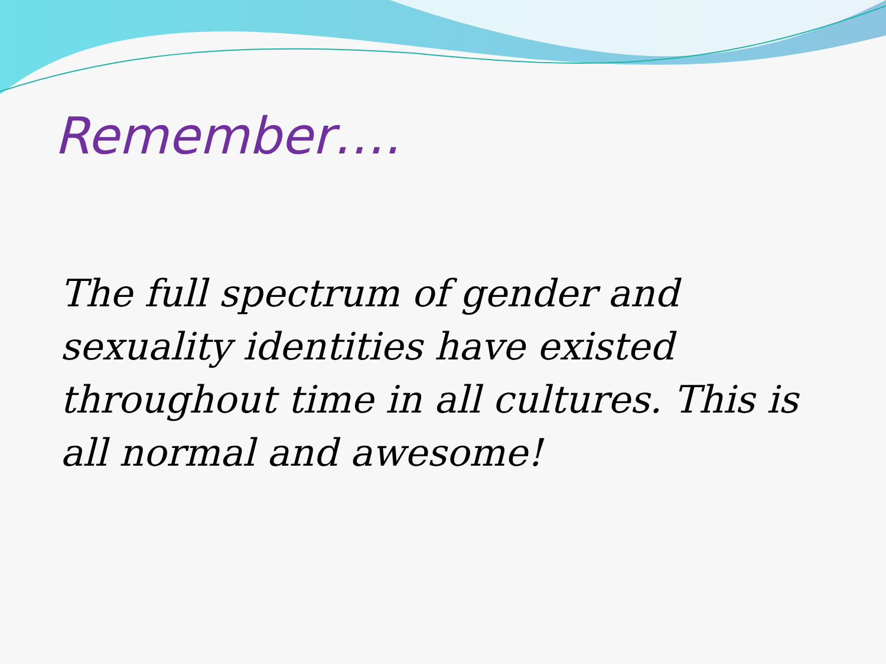Remember….
The full spectrum of gender and sexuality identities have existed throughout time in all cultures. This is all normal and awesome!